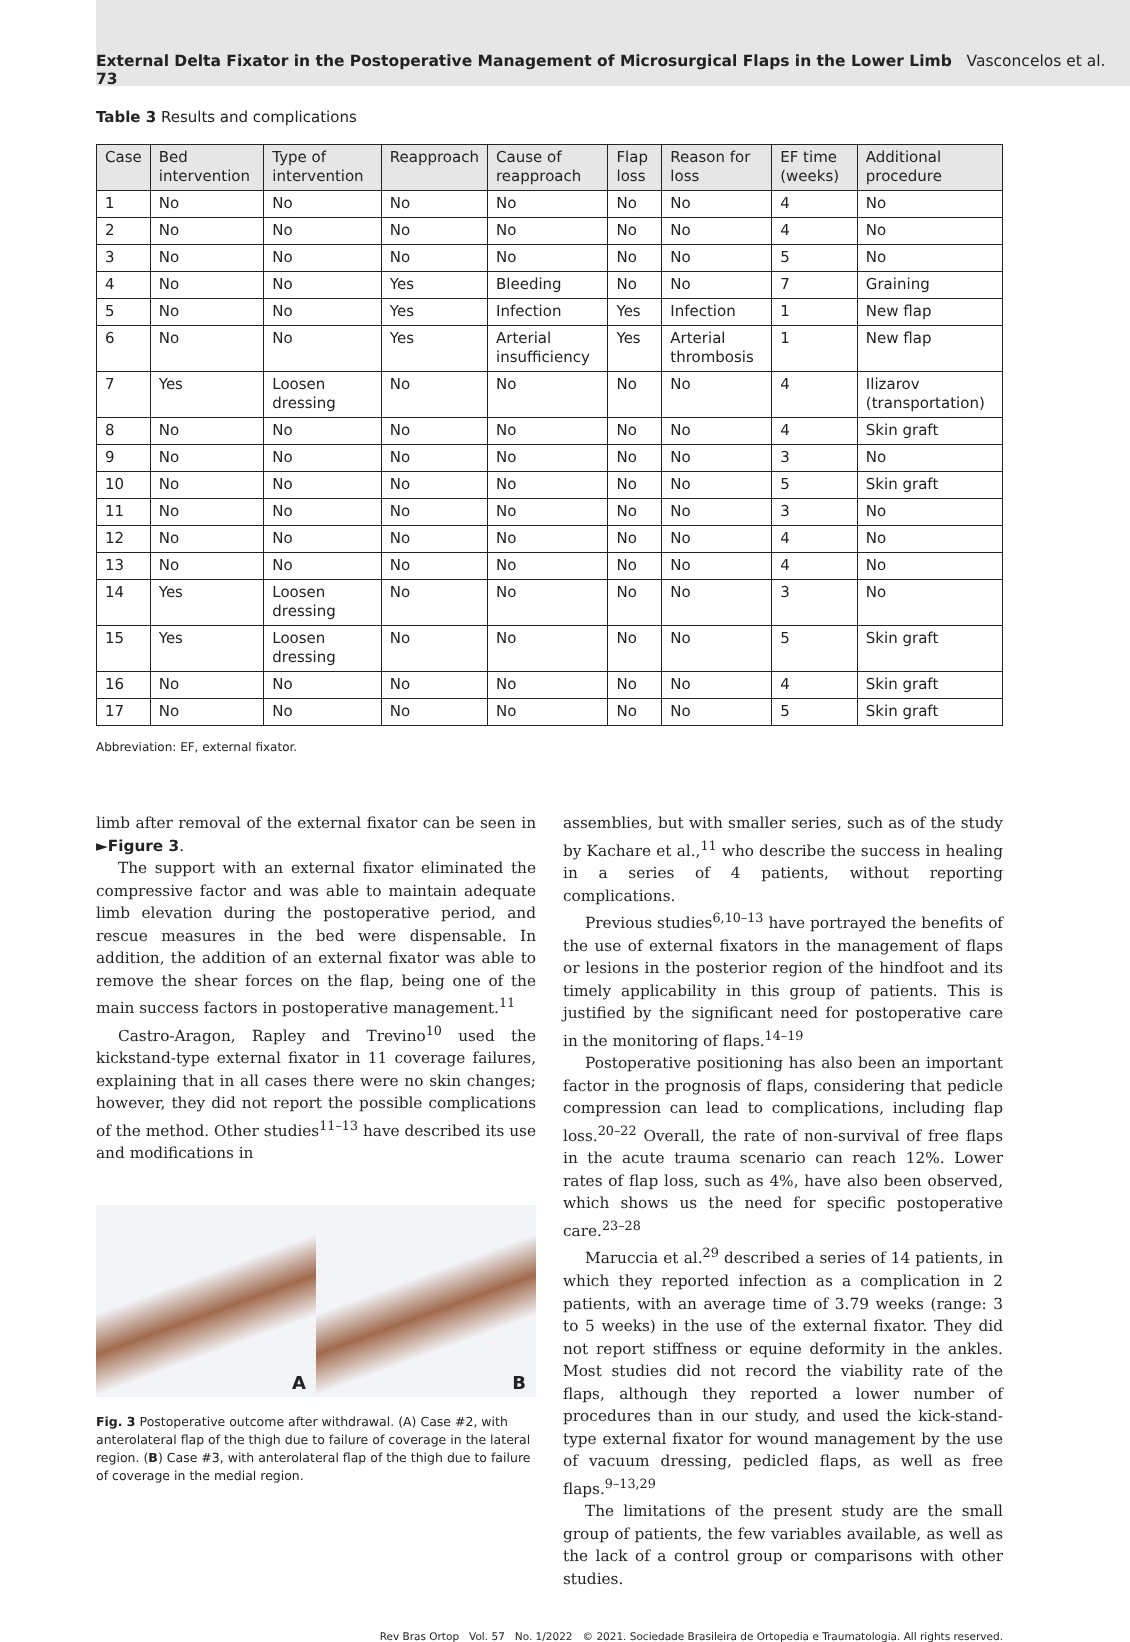External Delta Fixator in the Postoperative Management of Microsurgical Flaps in the Lower Limb Vasconcelos et al. 73
Table 3 Results and complications
| Case | Bed intervention | Type of intervention | Reapproach | Cause of reapproach | Flap loss | Reason for loss | EF time (weeks) | Additional procedure |
| --- | --- | --- | --- | --- | --- | --- | --- | --- |
| 1 | No | No | No | No | No | No | 4 | No |
| 2 | No | No | No | No | No | No | 4 | No |
| 3 | No | No | No | No | No | No | 5 | No |
| 4 | No | No | Yes | Bleeding | No | No | 7 | Graining |
| 5 | No | No | Yes | Infection | Yes | Infection | 1 | New flap |
| 6 | No | No | Yes | Arterial insufficiency | Yes | Arterial thrombosis | 1 | New flap |
| 7 | Yes | Loosen dressing | No | No | No | No | 4 | Ilizarov (transportation) |
| 8 | No | No | No | No | No | No | 4 | Skin graft |
| 9 | No | No | No | No | No | No | 3 | No |
| 10 | No | No | No | No | No | No | 5 | Skin graft |
| 11 | No | No | No | No | No | No | 3 | No |
| 12 | No | No | No | No | No | No | 4 | No |
| 13 | No | No | No | No | No | No | 4 | No |
| 14 | Yes | Loosen dressing | No | No | No | No | 3 | No |
| 15 | Yes | Loosen dressing | No | No | No | No | 5 | Skin graft |
| 16 | No | No | No | No | No | No | 4 | Skin graft |
| 17 | No | No | No | No | No | No | 5 | Skin graft |
Abbreviation: EF, external fixator.
limb after removal of the external fixator can be seen in ►Figure 3.
The support with an external fixator eliminated the compressive factor and was able to maintain adequate limb elevation during the postoperative period, and rescue measures in the bed were dispensable. In addition, the addition of an external fixator was able to remove the shear forces on the flap, being one of the main success factors in postoperative management.<sup>11</sup>
Castro-Aragon, Rapley and Trevino<sup>10</sup> used the kickstand-type external fixator in 11 coverage failures, explaining that in all cases there were no skin changes; however, they did not report the possible complications of the method. Other studies<sup>11–13</sup> have described its use and modifications in
A
B
Fig. 3 Postoperative outcome after withdrawal. (A) Case #2, with anterolateral flap of the thigh due to failure of coverage in the lateral region. (B) Case #3, with anterolateral flap of the thigh due to failure of coverage in the medial region.
assemblies, but with smaller series, such as of the study by Kachare et al.,<sup>11</sup> who describe the success in healing in a series of 4 patients, without reporting complications.
Previous studies<sup>6,10–13</sup> have portrayed the benefits of the use of external fixators in the management of flaps or lesions in the posterior region of the hindfoot and its timely applicability in this group of patients. This is justified by the significant need for postoperative care in the monitoring of flaps.<sup>14–19</sup>
Postoperative positioning has also been an important factor in the prognosis of flaps, considering that pedicle compression can lead to complications, including flap loss.<sup>20–22</sup> Overall, the rate of non-survival of free flaps in the acute trauma scenario can reach 12%. Lower rates of flap loss, such as 4%, have also been observed, which shows us the need for specific postoperative care.<sup>23–28</sup>
Maruccia et al.<sup>29</sup> described a series of 14 patients, in which they reported infection as a complication in 2 patients, with an average time of 3.79 weeks (range: 3 to 5 weeks) in the use of the external fixator. They did not report stiffness or equine deformity in the ankles. Most studies did not record the viability rate of the flaps, although they reported a lower number of procedures than in our study, and used the kick-stand-type external fixator for wound management by the use of vacuum dressing, pedicled flaps, as well as free flaps.<sup>9–13,29</sup>
The limitations of the present study are the small group of patients, the few variables available, as well as the lack of a control group or comparisons with other studies.
Rev Bras Ortop Vol. 57 No. 1/2022 © 2021. Sociedade Brasileira de Ortopedia e Traumatologia. All rights reserved.